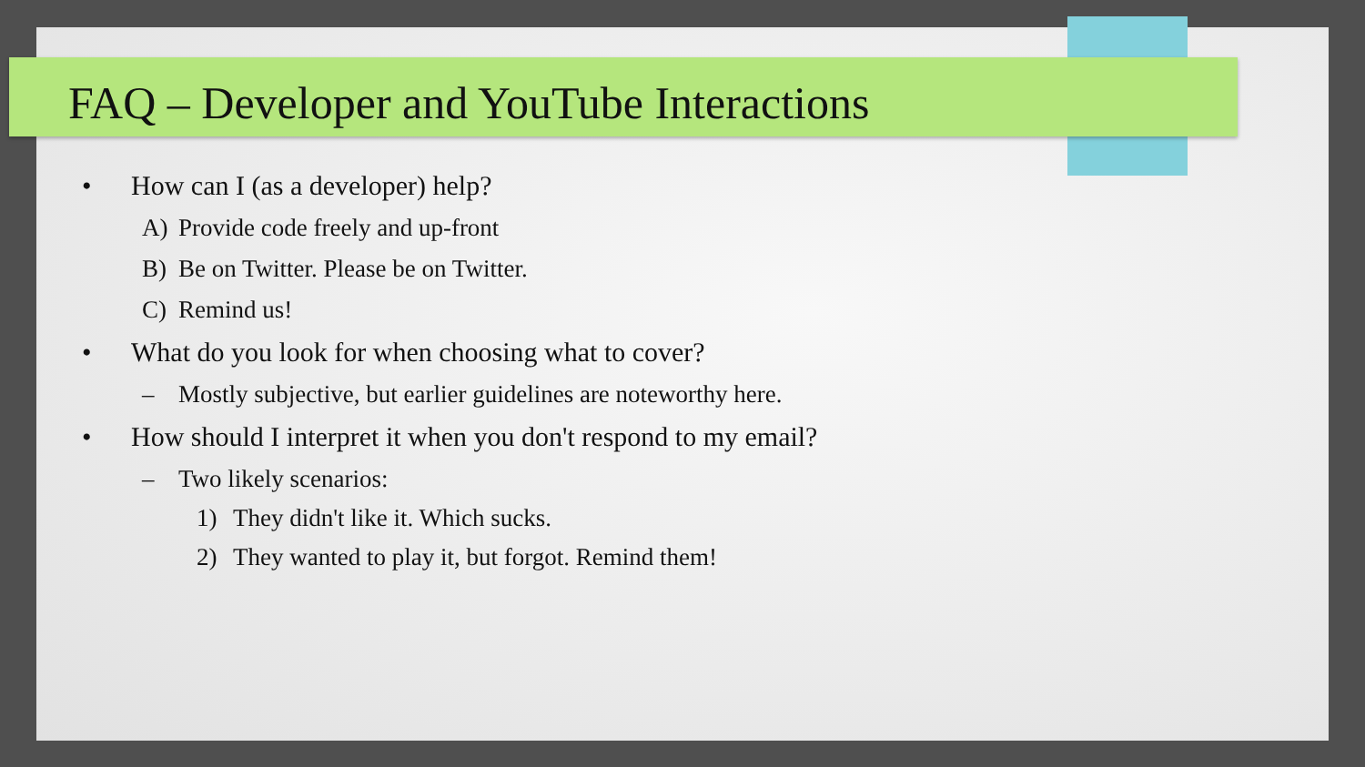FAQ – Developer and YouTube Interactions
• How can I (as a developer) help?
A) Provide code freely and up-front
B) Be on Twitter. Please be on Twitter.
C) Remind us!
• What do you look for when choosing what to cover?
– Mostly subjective, but earlier guidelines are noteworthy here.
• How should I interpret it when you don't respond to my email?
– Two likely scenarios:
1) They didn't like it. Which sucks.
2) They wanted to play it, but forgot. Remind them!